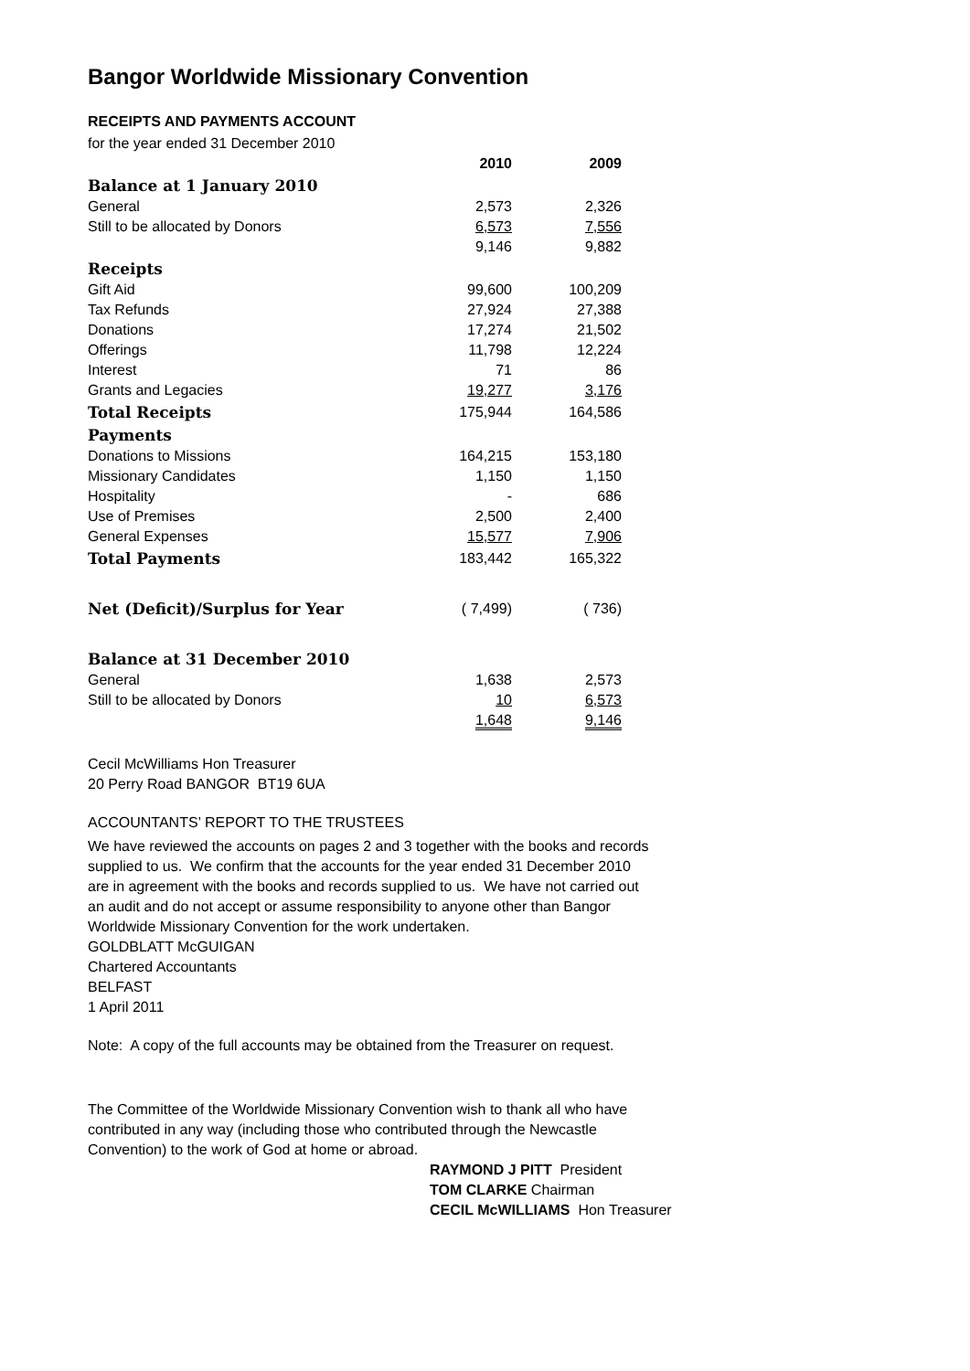Bangor Worldwide Missionary Convention
RECEIPTS AND PAYMENTS ACCOUNT
for the year ended 31 December 2010
| | 2010 | 2009 |
| --- | --- | --- |
| Balance at 1 January 2010 | | |
| General | 2,573 | 2,326 |
| Still to be allocated by Donors | 6,573 | 7,556 |
| | 9,146 | 9,882 |
| Receipts | | |
| Gift Aid | 99,600 | 100,209 |
| Tax Refunds | 27,924 | 27,388 |
| Donations | 17,274 | 21,502 |
| Offerings | 11,798 | 12,224 |
| Interest | 71 | 86 |
| Grants and Legacies | 19,277 | 3,176 |
| Total Receipts | 175,944 | 164,586 |
| Payments | | |
| Donations to Missions | 164,215 | 153,180 |
| Missionary Candidates | 1,150 | 1,150 |
| Hospitality | - | 686 |
| Use of Premises | 2,500 | 2,400 |
| General Expenses | 15,577 | 7,906 |
| Total Payments | 183,442 | 165,322 |
| Net (Deficit)/Surplus for Year | ( 7,499) | ( 736) |
| Balance at 31 December 2010 | | |
| General | 1,638 | 2,573 |
| Still to be allocated by Donors | 10 | 6,573 |
| | 1,648 | 9,146 |
Cecil McWilliams Hon Treasurer
20 Perry Road BANGOR BT19 6UA
ACCOUNTANTS’ REPORT TO THE TRUSTEES
We have reviewed the accounts on pages 2 and 3 together with the books and records supplied to us. We confirm that the accounts for the year ended 31 December 2010 are in agreement with the books and records supplied to us. We have not carried out an audit and do not accept or assume responsibility to anyone other than Bangor Worldwide Missionary Convention for the work undertaken.
GOLDBLATT McGUIGAN
Chartered Accountants
BELFAST
1 April 2011
Note: A copy of the full accounts may be obtained from the Treasurer on request.
The Committee of the Worldwide Missionary Convention wish to thank all who have contributed in any way (including those who contributed through the Newcastle Convention) to the work of God at home or abroad.
RAYMOND J PITT President
TOM CLARKE Chairman
CECIL McWILLIAMS Hon Treasurer